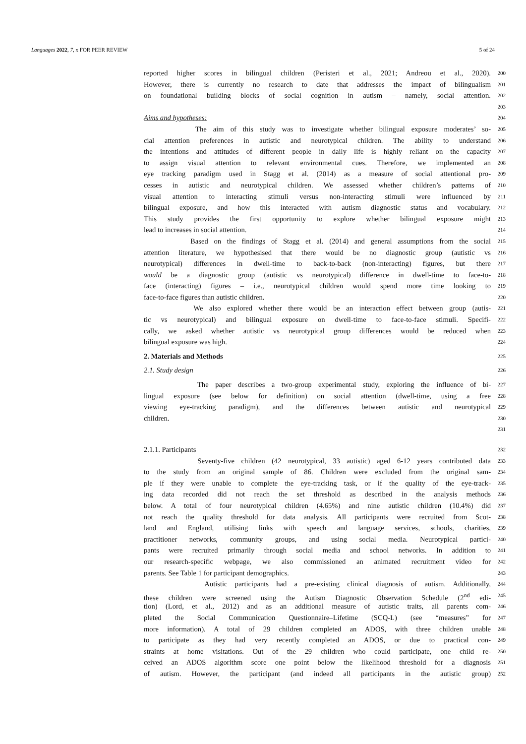Languages 2022, 7, x FOR PEER REVIEW 5 of 24
reported higher scores in bilingual children (Peristeri et al., 2021; Andreou et al., 2020). 200
However, there is currently no research to date that addresses the impact of bilingualism 201
on foundational building blocks of social cognition in autism – namely, social attention. 202
203
Aims and hypotheses: 204
The aim of this study was to investigate whether bilingual exposure moderates’ so- 205
cial attention preferences in autistic and neurotypical children. The ability to understand 206
the intentions and attitudes of different people in daily life is highly reliant on the capacity 207
to assign visual attention to relevant environmental cues. Therefore, we implemented an 208
eye tracking paradigm used in Stagg et al. (2014) as a measure of social attentional pro- 209
cesses in autistic and neurotypical children. We assessed whether children’s patterns of 210
visual attention to interacting stimuli versus non-interacting stimuli were influenced by 211
bilingual exposure, and how this interacted with autism diagnostic status and vocabulary. 212
This study provides the first opportunity to explore whether bilingual exposure might 213
lead to increases in social attention. 214
Based on the findings of Stagg et al. (2014) and general assumptions from the social 215
attention literature, we hypothesised that there would be no diagnostic group (autistic vs 216
neurotypical) differences in dwell-time to back-to-back (non-interacting) figures, but there 217
would be a diagnostic group (autistic vs neurotypical) difference in dwell-time to face-to- 218
face (interacting) figures – i.e., neurotypical children would spend more time looking to 219
face-to-face figures than autistic children. 220
We also explored whether there would be an interaction effect between group (autis- 221
tic vs neurotypical) and bilingual exposure on dwell-time to face-to-face stimuli. Specifi- 222
cally, we asked whether autistic vs neurotypical group differences would be reduced when 223
bilingual exposure was high. 224
2. Materials and Methods 225
2.1. Study design 226
The paper describes a two-group experimental study, exploring the influence of bi- 227
lingual exposure (see below for definition) on social attention (dwell-time, using a free 228
viewing eye-tracking paradigm), and the differences between autistic and neurotypical 229
children. 230
231
2.1.1. Participants 232
Seventy-five children (42 neurotypical, 33 autistic) aged 6-12 years contributed data 233
to the study from an original sample of 86. Children were excluded from the original sam- 234
ple if they were unable to complete the eye-tracking task, or if the quality of the eye-track- 235
ing data recorded did not reach the set threshold as described in the analysis methods 236
below. A total of four neurotypical children (4.65%) and nine autistic children (10.4%) did 237
not reach the quality threshold for data analysis. All participants were recruited from Scot- 238
land and England, utilising links with speech and language services, schools, charities, 239
practitioner networks, community groups, and using social media. Neurotypical partici- 240
pants were recruited primarily through social media and school networks. In addition to 241
our research-specific webpage, we also commissioned an animated recruitment video for 242
parents. See Table 1 for participant demographics. 243
Autistic participants had a pre-existing clinical diagnosis of autism. Additionally, 244
these children were screened using the Autism Diagnostic Observation Schedule (2<sup>nd</sup> edi- 245
tion) (Lord, et al., 2012) and as an additional measure of autistic traits, all parents com- 246
pleted the Social Communication Questionnaire–Lifetime (SCQ-L) (see “measures” for 247
more information). A total of 29 children completed an ADOS, with three children unable 248
to participate as they had very recently completed an ADOS, or due to practical con- 249
straints at home visitations. Out of the 29 children who could participate, one child re- 250
ceived an ADOS algorithm score one point below the likelihood threshold for a diagnosis 251
of autism. However, the participant (and indeed all participants in the autistic group) 252